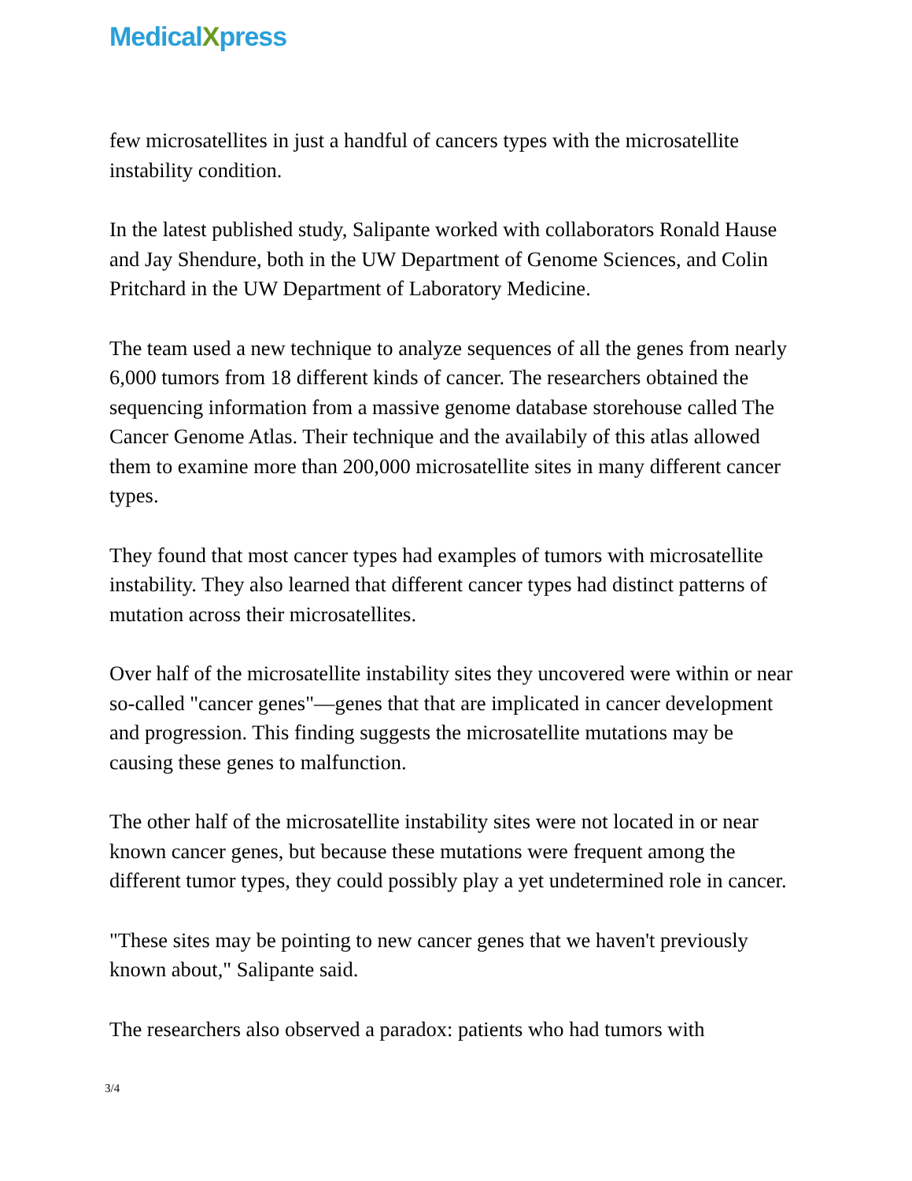MedicalXpress
few microsatellites in just a handful of cancers types with the microsatellite instability condition.
In the latest published study, Salipante worked with collaborators Ronald Hause and Jay Shendure, both in the UW Department of Genome Sciences, and Colin Pritchard in the UW Department of Laboratory Medicine.
The team used a new technique to analyze sequences of all the genes from nearly 6,000 tumors from 18 different kinds of cancer. The researchers obtained the sequencing information from a massive genome database storehouse called The Cancer Genome Atlas. Their technique and the availabily of this atlas allowed them to examine more than 200,000 microsatellite sites in many different cancer types.
They found that most cancer types had examples of tumors with microsatellite instability. They also learned that different cancer types had distinct patterns of mutation across their microsatellites.
Over half of the microsatellite instability sites they uncovered were within or near so-called "cancer genes"—genes that that are implicated in cancer development and progression. This finding suggests the microsatellite mutations may be causing these genes to malfunction.
The other half of the microsatellite instability sites were not located in or near known cancer genes, but because these mutations were frequent among the different tumor types, they could possibly play a yet undetermined role in cancer.
"These sites may be pointing to new cancer genes that we haven't previously known about," Salipante said.
The researchers also observed a paradox: patients who had tumors with
3/4